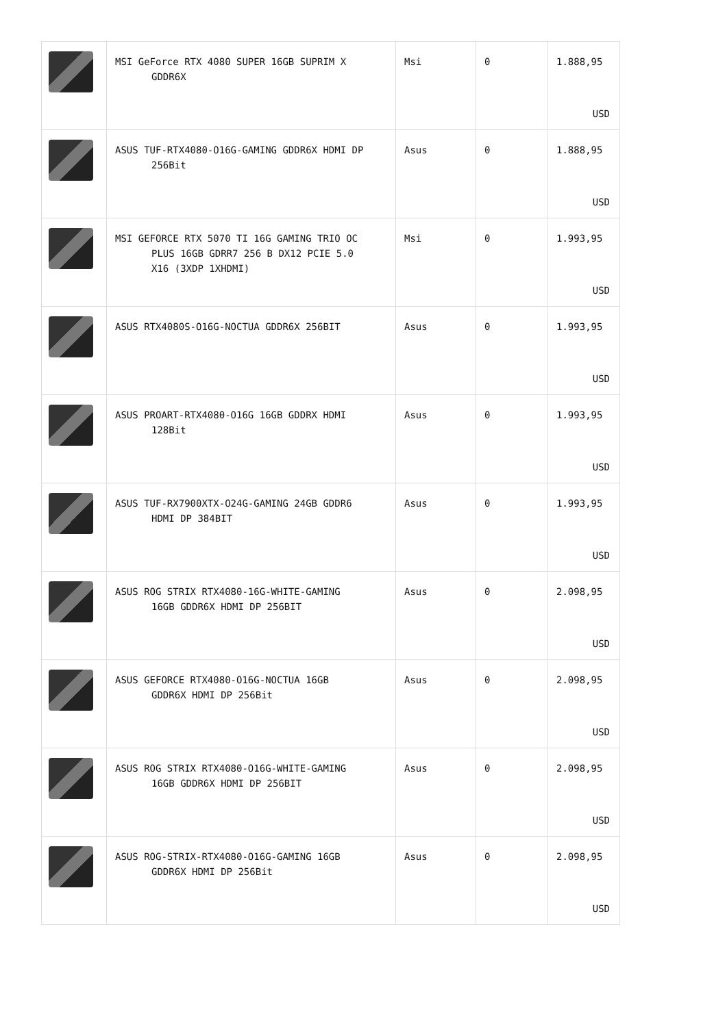| | MSI GeForce RTX 4080 SUPER 16GB SUPRIM X GDDR6X | Msi | 0 | 1.888,95 USD |
| | ASUS TUF-RTX4080-O16G-GAMING GDDR6X HDMI DP 256Bit | Asus | 0 | 1.888,95 USD |
| | MSI GEFORCE RTX 5070 TI 16G GAMING TRIO OC PLUS 16GB GDRR7 256 B DX12 PCIE 5.0 X16 (3XDP 1XHDMI) | Msi | 0 | 1.993,95 USD |
| | ASUS RTX4080S-O16G-NOCTUA GDDR6X 256BIT | Asus | 0 | 1.993,95 USD |
| | ASUS PROART-RTX4080-O16G 16GB GDDRX HDMI 128Bit | Asus | 0 | 1.993,95 USD |
| | ASUS TUF-RX7900XTX-O24G-GAMING 24GB GDDR6 HDMI DP 384BIT | Asus | 0 | 1.993,95 USD |
| | ASUS ROG STRIX RTX4080-16G-WHITE-GAMING 16GB GDDR6X HDMI DP 256BIT | Asus | 0 | 2.098,95 USD |
| | ASUS GEFORCE RTX4080-O16G-NOCTUA 16GB GDDR6X HDMI DP 256Bit | Asus | 0 | 2.098,95 USD |
| | ASUS ROG STRIX RTX4080-O16G-WHITE-GAMING 16GB GDDR6X HDMI DP 256BIT | Asus | 0 | 2.098,95 USD |
| | ASUS ROG-STRIX-RTX4080-O16G-GAMING 16GB GDDR6X HDMI DP 256Bit | Asus | 0 | 2.098,95 USD |